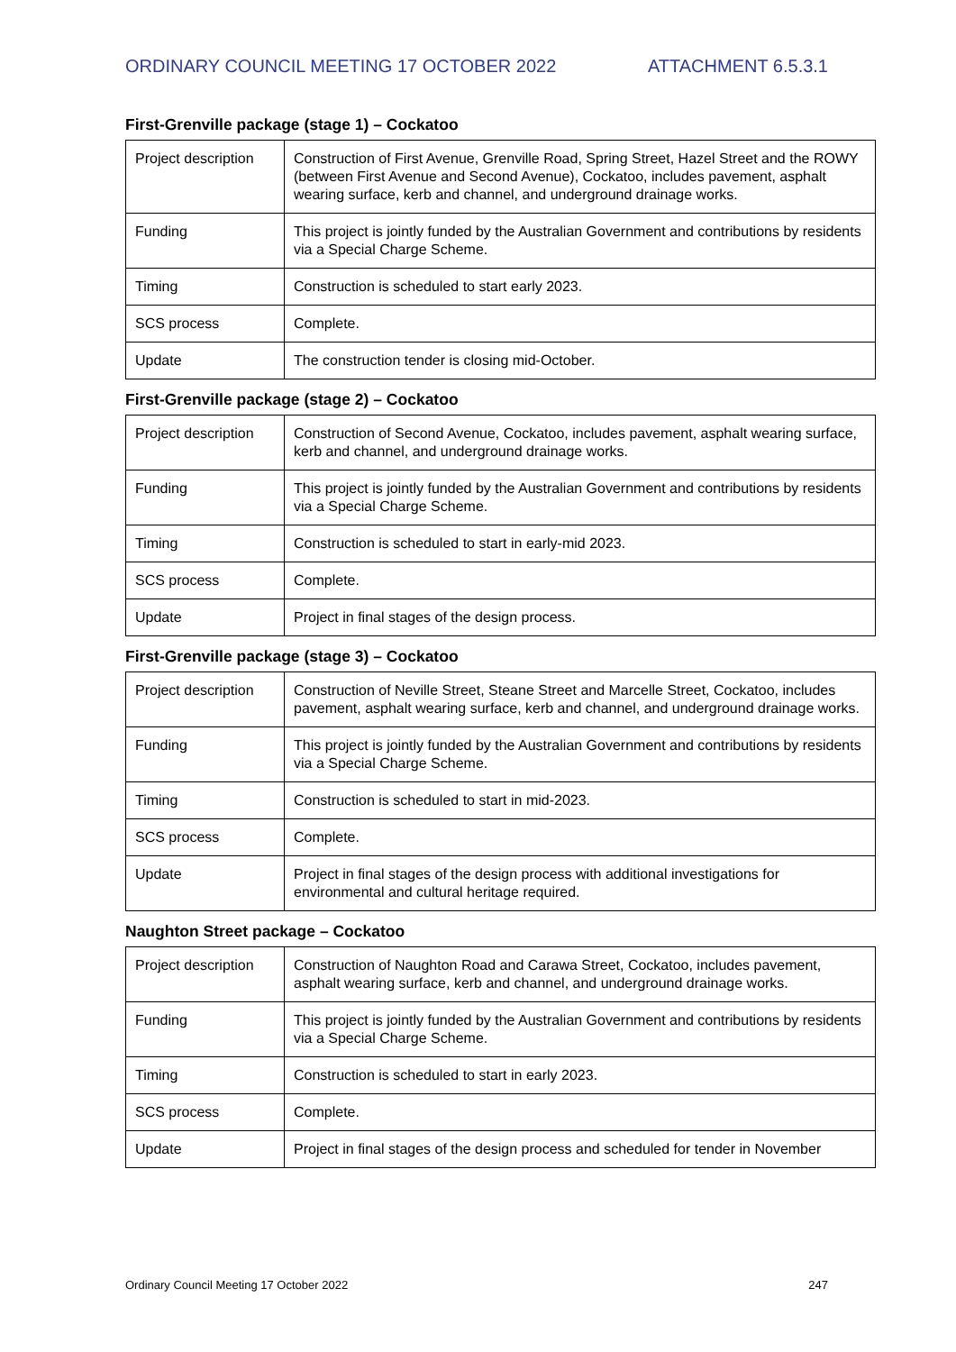ORDINARY COUNCIL MEETING 17 OCTOBER 2022 ATTACHMENT 6.5.3.1
First-Grenville package (stage 1) – Cockatoo
| Project description | Construction of First Avenue, Grenville Road, Spring Street, Hazel Street and the ROWY (between First Avenue and Second Avenue), Cockatoo, includes pavement, asphalt wearing surface, kerb and channel, and underground drainage works. |
| Funding | This project is jointly funded by the Australian Government and contributions by residents via a Special Charge Scheme. |
| Timing | Construction is scheduled to start early 2023. |
| SCS process | Complete. |
| Update | The construction tender is closing mid-October. |
First-Grenville package (stage 2) – Cockatoo
| Project description | Construction of Second Avenue, Cockatoo, includes pavement, asphalt wearing surface, kerb and channel, and underground drainage works. |
| Funding | This project is jointly funded by the Australian Government and contributions by residents via a Special Charge Scheme. |
| Timing | Construction is scheduled to start in early-mid 2023. |
| SCS process | Complete. |
| Update | Project in final stages of the design process. |
First-Grenville package (stage 3) – Cockatoo
| Project description | Construction of Neville Street, Steane Street and Marcelle Street, Cockatoo, includes pavement, asphalt wearing surface, kerb and channel, and underground drainage works. |
| Funding | This project is jointly funded by the Australian Government and contributions by residents via a Special Charge Scheme. |
| Timing | Construction is scheduled to start in mid-2023. |
| SCS process | Complete. |
| Update | Project in final stages of the design process with additional investigations for environmental and cultural heritage required. |
Naughton Street package – Cockatoo
| Project description | Construction of Naughton Road and Carawa Street, Cockatoo, includes pavement, asphalt wearing surface, kerb and channel, and underground drainage works. |
| Funding | This project is jointly funded by the Australian Government and contributions by residents via a Special Charge Scheme. |
| Timing | Construction is scheduled to start in early 2023. |
| SCS process | Complete. |
| Update | Project in final stages of the design process and scheduled for tender in November |
Ordinary Council Meeting 17 October 2022 247